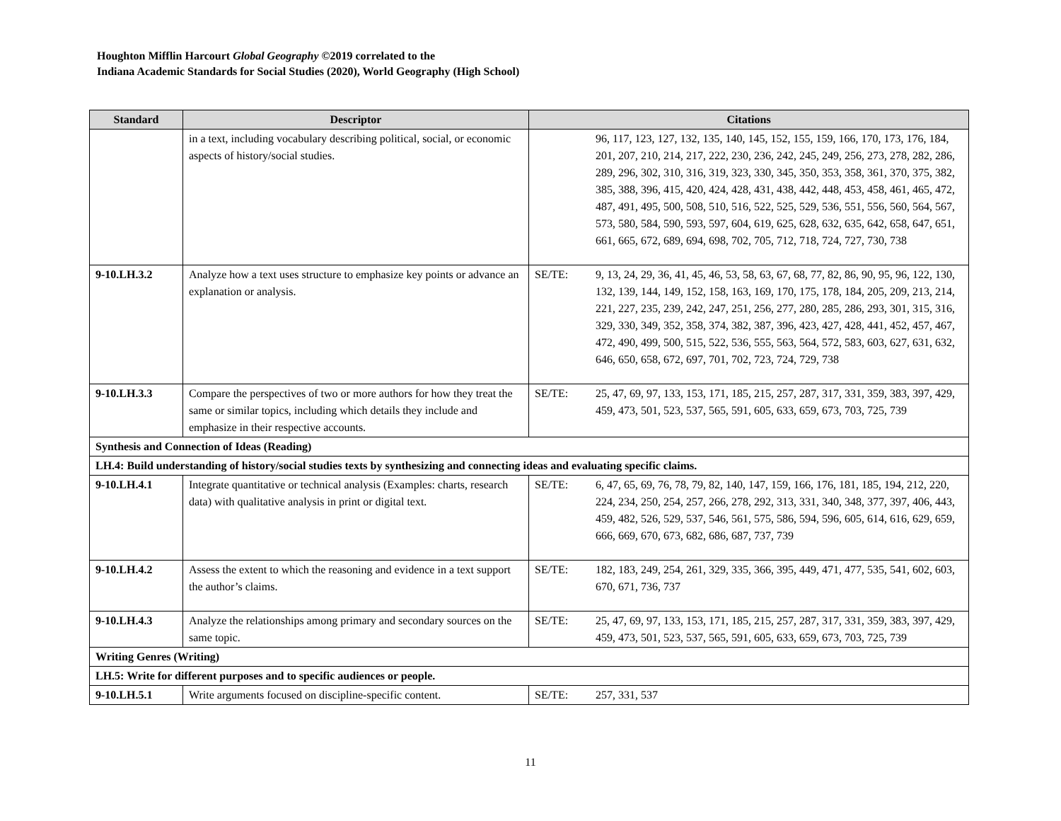Houghton Mifflin Harcourt Global Geography ©2019 correlated to the
Indiana Academic Standards for Social Studies (2020), World Geography (High School)
| Standard | Descriptor | Citations | |
| --- | --- | --- | --- |
| | in a text, including vocabulary describing political, social, or economic aspects of history/social studies. | | 96, 117, 123, 127, 132, 135, 140, 145, 152, 155, 159, 166, 170, 173, 176, 184, 201, 207, 210, 214, 217, 222, 230, 236, 242, 245, 249, 256, 273, 278, 282, 286, 289, 296, 302, 310, 316, 319, 323, 330, 345, 350, 353, 358, 361, 370, 375, 382, 385, 388, 396, 415, 420, 424, 428, 431, 438, 442, 448, 453, 458, 461, 465, 472, 487, 491, 495, 500, 508, 510, 516, 522, 525, 529, 536, 551, 556, 560, 564, 567, 573, 580, 584, 590, 593, 597, 604, 619, 625, 628, 632, 635, 642, 658, 647, 651, 661, 665, 672, 689, 694, 698, 702, 705, 712, 718, 724, 727, 730, 738 |
| 9-10.LH.3.2 | Analyze how a text uses structure to emphasize key points or advance an explanation or analysis. | SE/TE: | 9, 13, 24, 29, 36, 41, 45, 46, 53, 58, 63, 67, 68, 77, 82, 86, 90, 95, 96, 122, 130, 132, 139, 144, 149, 152, 158, 163, 169, 170, 175, 178, 184, 205, 209, 213, 214, 221, 227, 235, 239, 242, 247, 251, 256, 277, 280, 285, 286, 293, 301, 315, 316, 329, 330, 349, 352, 358, 374, 382, 387, 396, 423, 427, 428, 441, 452, 457, 467, 472, 490, 499, 500, 515, 522, 536, 555, 563, 564, 572, 583, 603, 627, 631, 632, 646, 650, 658, 672, 697, 701, 702, 723, 724, 729, 738 |
| 9-10.LH.3.3 | Compare the perspectives of two or more authors for how they treat the same or similar topics, including which details they include and emphasize in their respective accounts. | SE/TE: | 25, 47, 69, 97, 133, 153, 171, 185, 215, 257, 287, 317, 331, 359, 383, 397, 429, 459, 473, 501, 523, 537, 565, 591, 605, 633, 659, 673, 703, 725, 739 |
| Synthesis and Connection of Ideas (Reading) | | | |
| LH.4: Build understanding of history/social studies texts by synthesizing and connecting ideas and evaluating specific claims. | | | |
| 9-10.LH.4.1 | Integrate quantitative or technical analysis (Examples: charts, research data) with qualitative analysis in print or digital text. | SE/TE: | 6, 47, 65, 69, 76, 78, 79, 82, 140, 147, 159, 166, 176, 181, 185, 194, 212, 220, 224, 234, 250, 254, 257, 266, 278, 292, 313, 331, 340, 348, 377, 397, 406, 443, 459, 482, 526, 529, 537, 546, 561, 575, 586, 594, 596, 605, 614, 616, 629, 659, 666, 669, 670, 673, 682, 686, 687, 737, 739 |
| 9-10.LH.4.2 | Assess the extent to which the reasoning and evidence in a text support the author’s claims. | SE/TE: | 182, 183, 249, 254, 261, 329, 335, 366, 395, 449, 471, 477, 535, 541, 602, 603, 670, 671, 736, 737 |
| 9-10.LH.4.3 | Analyze the relationships among primary and secondary sources on the same topic. | SE/TE: | 25, 47, 69, 97, 133, 153, 171, 185, 215, 257, 287, 317, 331, 359, 383, 397, 429, 459, 473, 501, 523, 537, 565, 591, 605, 633, 659, 673, 703, 725, 739 |
| Writing Genres (Writing) | | | |
| LH.5: Write for different purposes and to specific audiences or people. | | | |
| 9-10.LH.5.1 | Write arguments focused on discipline-specific content. | SE/TE: | 257, 331, 537 |
11